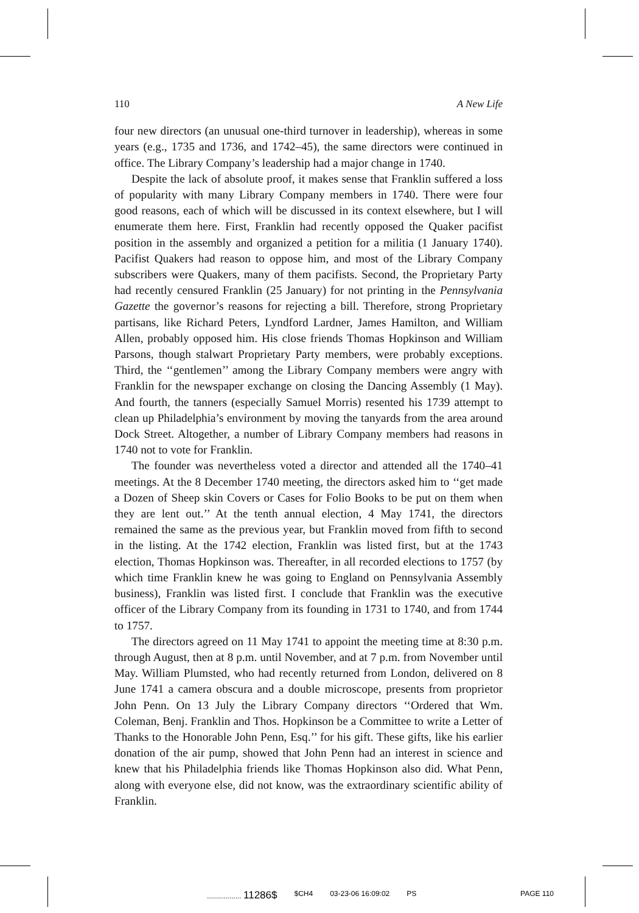110 A New Life
four new directors (an unusual one-third turnover in leadership), whereas in some years (e.g., 1735 and 1736, and 1742–45), the same directors were continued in office. The Library Company’s leadership had a major change in 1740.
Despite the lack of absolute proof, it makes sense that Franklin suffered a loss of popularity with many Library Company members in 1740. There were four good reasons, each of which will be discussed in its context elsewhere, but I will enumerate them here. First, Franklin had recently opposed the Quaker pacifist position in the assembly and organized a petition for a militia (1 January 1740). Pacifist Quakers had reason to oppose him, and most of the Library Company subscribers were Quakers, many of them pacifists. Second, the Proprietary Party had recently censured Franklin (25 January) for not printing in the Pennsylvania Gazette the governor’s reasons for rejecting a bill. Therefore, strong Proprietary partisans, like Richard Peters, Lyndford Lardner, James Hamilton, and William Allen, probably opposed him. His close friends Thomas Hopkinson and William Parsons, though stalwart Proprietary Party members, were probably exceptions. Third, the ‘‘gentlemen’’ among the Library Company members were angry with Franklin for the newspaper exchange on closing the Dancing Assembly (1 May). And fourth, the tanners (especially Samuel Morris) resented his 1739 attempt to clean up Philadelphia’s environment by moving the tanyards from the area around Dock Street. Altogether, a number of Library Company members had reasons in 1740 not to vote for Franklin.
The founder was nevertheless voted a director and attended all the 1740–41 meetings. At the 8 December 1740 meeting, the directors asked him to ‘‘get made a Dozen of Sheep skin Covers or Cases for Folio Books to be put on them when they are lent out.’’ At the tenth annual election, 4 May 1741, the directors remained the same as the previous year, but Franklin moved from fifth to second in the listing. At the 1742 election, Franklin was listed first, but at the 1743 election, Thomas Hopkinson was. Thereafter, in all recorded elections to 1757 (by which time Franklin knew he was going to England on Pennsylvania Assembly business), Franklin was listed first. I conclude that Franklin was the executive officer of the Library Company from its founding in 1731 to 1740, and from 1744 to 1757.
The directors agreed on 11 May 1741 to appoint the meeting time at 8:30 p.m. through August, then at 8 p.m. until November, and at 7 p.m. from November until May. William Plumsted, who had recently returned from London, delivered on 8 June 1741 a camera obscura and a double microscope, presents from proprietor John Penn. On 13 July the Library Company directors ‘‘Ordered that Wm. Coleman, Benj. Franklin and Thos. Hopkinson be a Committee to write a Letter of Thanks to the Honorable John Penn, Esq.’’ for his gift. These gifts, like his earlier donation of the air pump, showed that John Penn had an interest in science and knew that his Philadelphia friends like Thomas Hopkinson also did. What Penn, along with everyone else, did not know, was the extraordinary scientific ability of Franklin.
................. 11286$ $CH4 03-23-06 16:09:02 PS PAGE 110